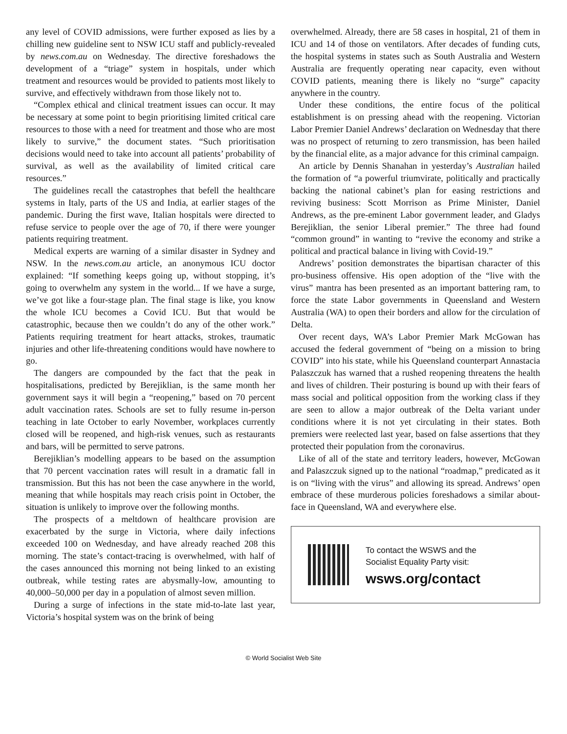any level of COVID admissions, were further exposed as lies by a chilling new guideline sent to NSW ICU staff and publicly-revealed by news.com.au on Wednesday. The directive foreshadows the development of a “triage” system in hospitals, under which treatment and resources would be provided to patients most likely to survive, and effectively withdrawn from those likely not to.
“Complex ethical and clinical treatment issues can occur. It may be necessary at some point to begin prioritising limited critical care resources to those with a need for treatment and those who are most likely to survive,” the document states. “Such prioritisation decisions would need to take into account all patients’ probability of survival, as well as the availability of limited critical care resources.”
The guidelines recall the catastrophes that befell the healthcare systems in Italy, parts of the US and India, at earlier stages of the pandemic. During the first wave, Italian hospitals were directed to refuse service to people over the age of 70, if there were younger patients requiring treatment.
Medical experts are warning of a similar disaster in Sydney and NSW. In the news.com.au article, an anonymous ICU doctor explained: “If something keeps going up, without stopping, it’s going to overwhelm any system in the world... If we have a surge, we’ve got like a four-stage plan. The final stage is like, you know the whole ICU becomes a Covid ICU. But that would be catastrophic, because then we couldn’t do any of the other work.” Patients requiring treatment for heart attacks, strokes, traumatic injuries and other life-threatening conditions would have nowhere to go.
The dangers are compounded by the fact that the peak in hospitalisations, predicted by Berejiklian, is the same month her government says it will begin a “reopening,” based on 70 percent adult vaccination rates. Schools are set to fully resume in-person teaching in late October to early November, workplaces currently closed will be reopened, and high-risk venues, such as restaurants and bars, will be permitted to serve patrons.
Berejiklian’s modelling appears to be based on the assumption that 70 percent vaccination rates will result in a dramatic fall in transmission. But this has not been the case anywhere in the world, meaning that while hospitals may reach crisis point in October, the situation is unlikely to improve over the following months.
The prospects of a meltdown of healthcare provision are exacerbated by the surge in Victoria, where daily infections exceeded 100 on Wednesday, and have already reached 208 this morning. The state’s contact-tracing is overwhelmed, with half of the cases announced this morning not being linked to an existing outbreak, while testing rates are abysmally-low, amounting to 40,000–50,000 per day in a population of almost seven million.
During a surge of infections in the state mid-to-late last year, Victoria’s hospital system was on the brink of being
overwhelmed. Already, there are 58 cases in hospital, 21 of them in ICU and 14 of those on ventilators. After decades of funding cuts, the hospital systems in states such as South Australia and Western Australia are frequently operating near capacity, even without COVID patients, meaning there is likely no “surge” capacity anywhere in the country.
Under these conditions, the entire focus of the political establishment is on pressing ahead with the reopening. Victorian Labor Premier Daniel Andrews’ declaration on Wednesday that there was no prospect of returning to zero transmission, has been hailed by the financial elite, as a major advance for this criminal campaign.
An article by Dennis Shanahan in yesterday’s Australian hailed the formation of “a powerful triumvirate, politically and practically backing the national cabinet’s plan for easing restrictions and reviving business: Scott Morrison as Prime Minister, Daniel Andrews, as the pre-eminent Labor government leader, and Gladys Berejiklian, the senior Liberal premier.” The three had found “common ground” in wanting to “revive the economy and strike a political and practical balance in living with Covid-19.”
Andrews’ position demonstrates the bipartisan character of this pro-business offensive. His open adoption of the “live with the virus” mantra has been presented as an important battering ram, to force the state Labor governments in Queensland and Western Australia (WA) to open their borders and allow for the circulation of Delta.
Over recent days, WA’s Labor Premier Mark McGowan has accused the federal government of “being on a mission to bring COVID” into his state, while his Queensland counterpart Annastacia Palaszczuk has warned that a rushed reopening threatens the health and lives of children. Their posturing is bound up with their fears of mass social and political opposition from the working class if they are seen to allow a major outbreak of the Delta variant under conditions where it is not yet circulating in their states. Both premiers were reelected last year, based on false assertions that they protected their population from the coronavirus.
Like of all of the state and territory leaders, however, McGowan and Palaszczuk signed up to the national “roadmap,” predicated as it is on “living with the virus” and allowing its spread. Andrews’ open embrace of these murderous policies foreshadows a similar about-face in Queensland, WA and everywhere else.
To contact the WSWS and the
Socialist Equality Party visit:
wsws.org/contact
© World Socialist Web Site